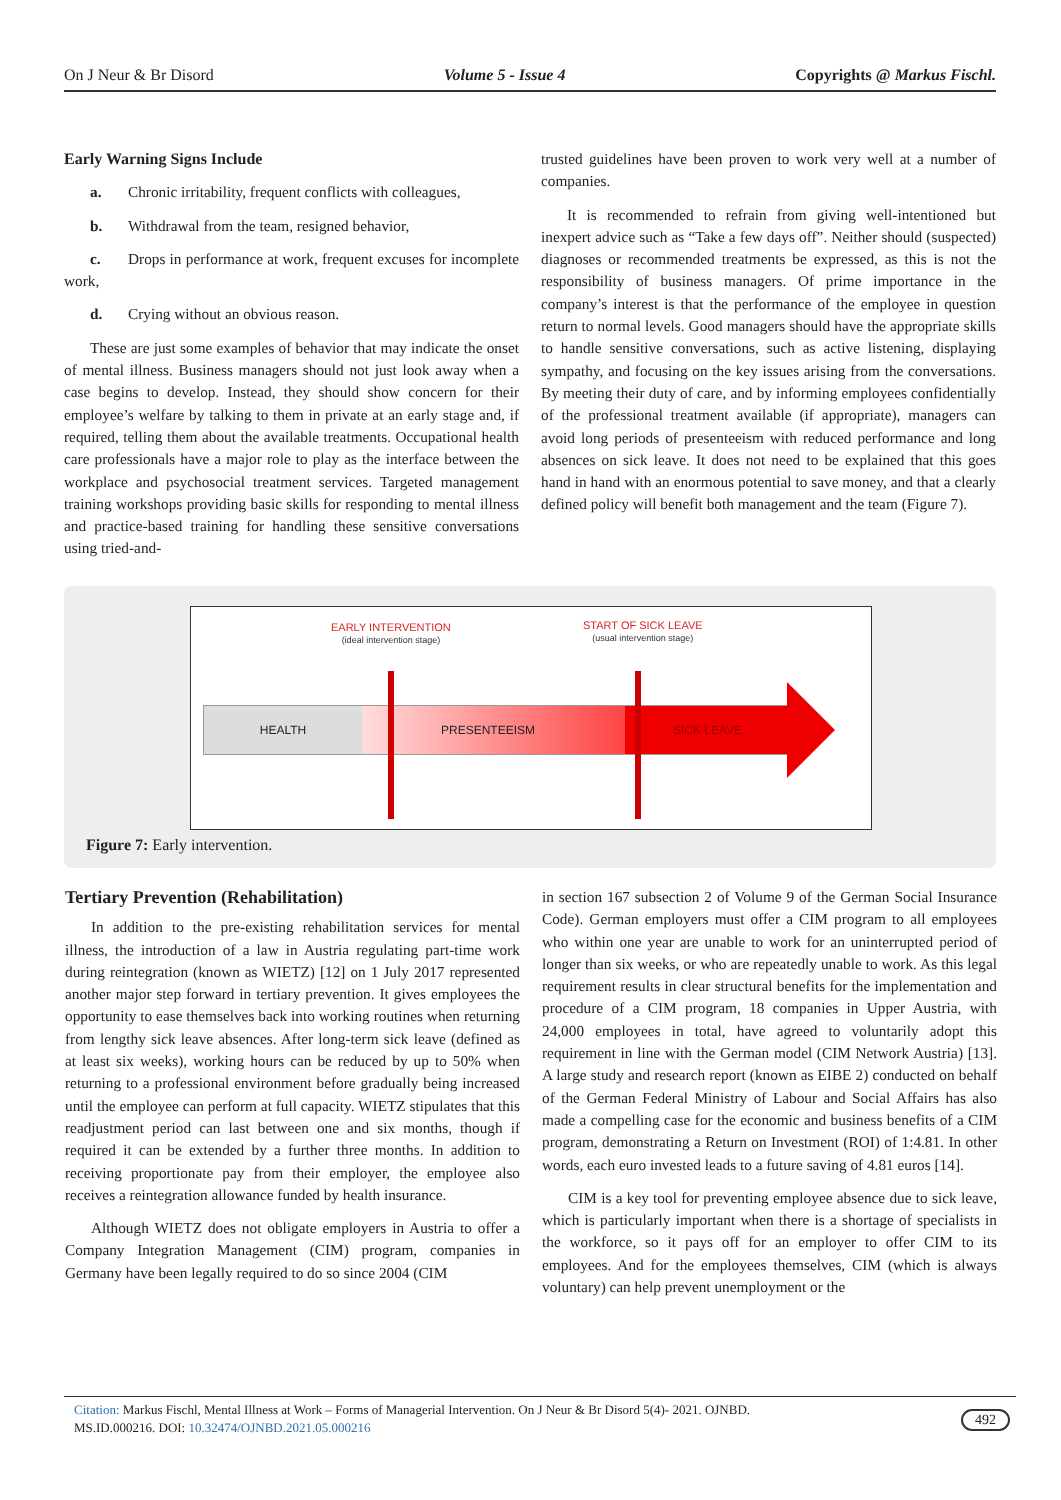On J Neur & Br Disord Volume 5 - Issue 4 Copyrights @ Markus Fischl.
Early Warning Signs Include
a. Chronic irritability, frequent conflicts with colleagues,
b. Withdrawal from the team, resigned behavior,
c. Drops in performance at work, frequent excuses for incomplete work,
d. Crying without an obvious reason.
These are just some examples of behavior that may indicate the onset of mental illness. Business managers should not just look away when a case begins to develop. Instead, they should show concern for their employee’s welfare by talking to them in private at an early stage and, if required, telling them about the available treatments. Occupational health care professionals have a major role to play as the interface between the workplace and psychosocial treatment services. Targeted management training workshops providing basic skills for responding to mental illness and practice-based training for handling these sensitive conversations using tried-and-
trusted guidelines have been proven to work very well at a number of companies.
It is recommended to refrain from giving well-intentioned but inexpert advice such as “Take a few days off”. Neither should (suspected) diagnoses or recommended treatments be expressed, as this is not the responsibility of business managers. Of prime importance in the company’s interest is that the performance of the employee in question return to normal levels. Good managers should have the appropriate skills to handle sensitive conversations, such as active listening, displaying sympathy, and focusing on the key issues arising from the conversations. By meeting their duty of care, and by informing employees confidentially of the professional treatment available (if appropriate), managers can avoid long periods of presenteeism with reduced performance and long absences on sick leave. It does not need to be explained that this goes hand in hand with an enormous potential to save money, and that a clearly defined policy will benefit both management and the team (Figure 7).
EARLY INTERVENTION
(ideal intervention stage)
START OF SICK LEAVE
(usual intervention stage)
HEALTH PRESENTEEISM SICK LEAVE
Figure 7: Early intervention.
Tertiary Prevention (Rehabilitation)
In addition to the pre-existing rehabilitation services for mental illness, the introduction of a law in Austria regulating part-time work during reintegration (known as WIETZ) [12] on 1 July 2017 represented another major step forward in tertiary prevention. It gives employees the opportunity to ease themselves back into working routines when returning from lengthy sick leave absences. After long-term sick leave (defined as at least six weeks), working hours can be reduced by up to 50% when returning to a professional environment before gradually being increased until the employee can perform at full capacity. WIETZ stipulates that this readjustment period can last between one and six months, though if required it can be extended by a further three months. In addition to receiving proportionate pay from their employer, the employee also receives a reintegration allowance funded by health insurance.
Although WIETZ does not obligate employers in Austria to offer a Company Integration Management (CIM) program, companies in Germany have been legally required to do so since 2004 (CIM
in section 167 subsection 2 of Volume 9 of the German Social Insurance Code). German employers must offer a CIM program to all employees who within one year are unable to work for an uninterrupted period of longer than six weeks, or who are repeatedly unable to work. As this legal requirement results in clear structural benefits for the implementation and procedure of a CIM program, 18 companies in Upper Austria, with 24,000 employees in total, have agreed to voluntarily adopt this requirement in line with the German model (CIM Network Austria) [13]. A large study and research report (known as EIBE 2) conducted on behalf of the German Federal Ministry of Labour and Social Affairs has also made a compelling case for the economic and business benefits of a CIM program, demonstrating a Return on Investment (ROI) of 1:4.81. In other words, each euro invested leads to a future saving of 4.81 euros [14].
CIM is a key tool for preventing employee absence due to sick leave, which is particularly important when there is a shortage of specialists in the workforce, so it pays off for an employer to offer CIM to its employees. And for the employees themselves, CIM (which is always voluntary) can help prevent unemployment or the
Citation: Markus Fischl, Mental Illness at Work – Forms of Managerial Intervention. On J Neur & Br Disord 5(4)- 2021. OJNBD.
MS.ID.000216. DOI: 10.32474/OJNBD.2021.05.000216
492